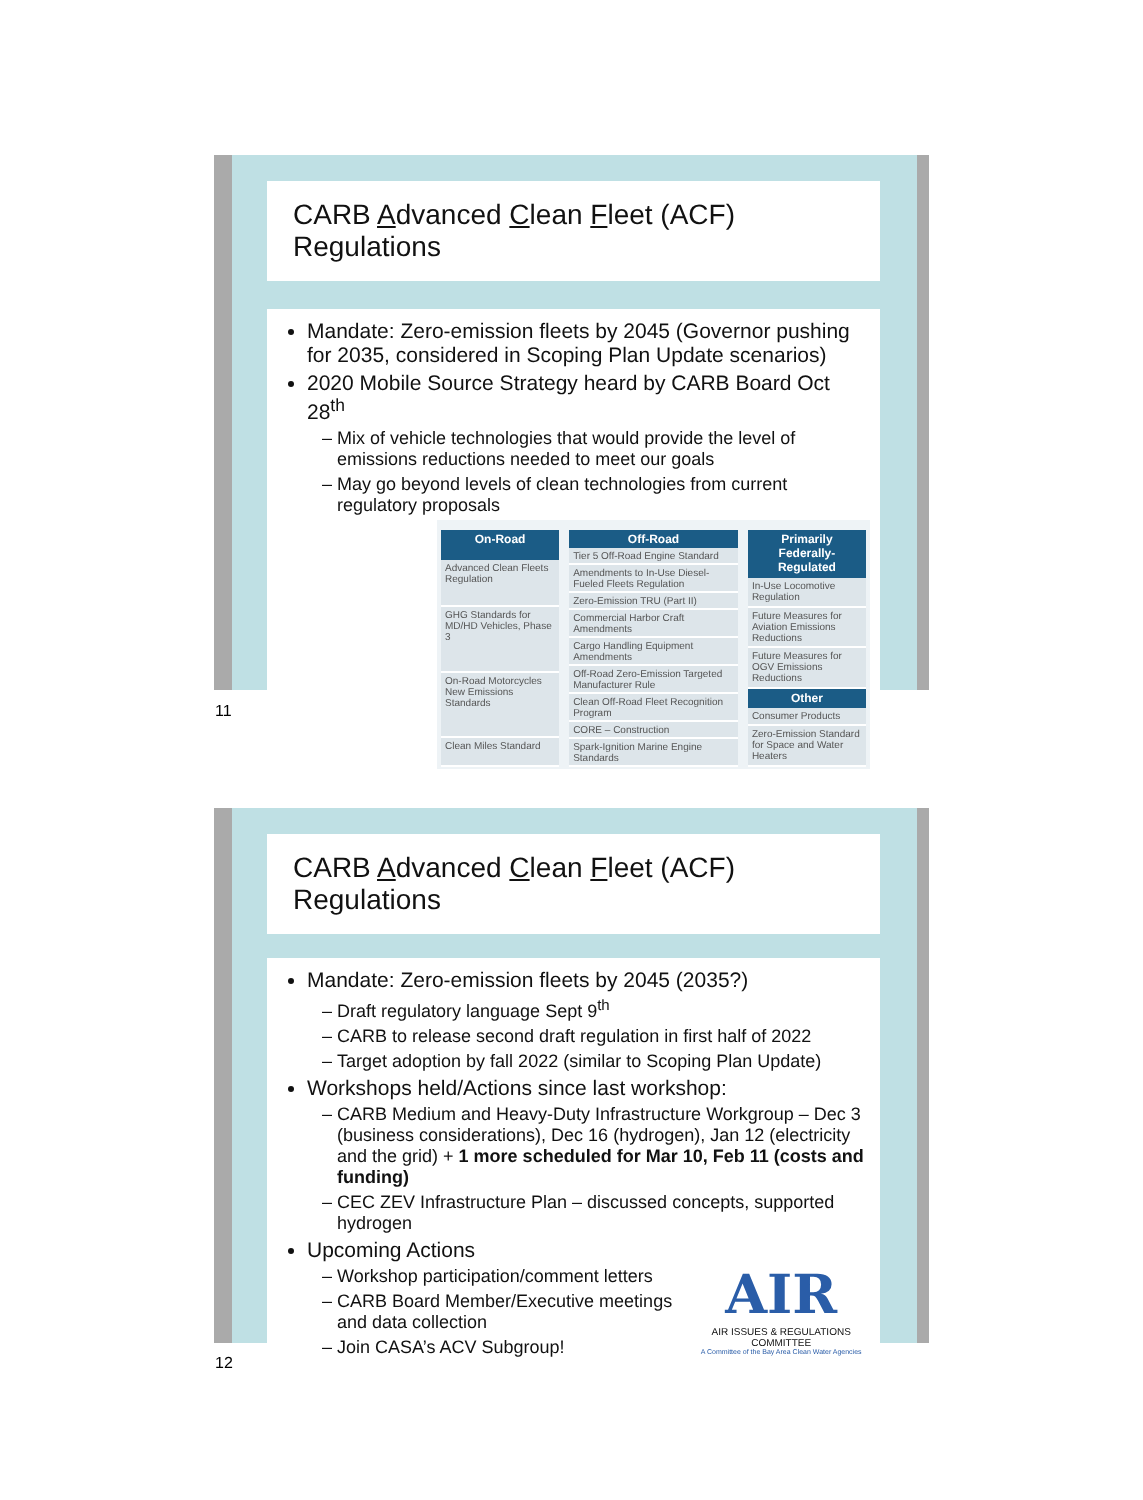CARB Advanced Clean Fleet (ACF) Regulations
Mandate: Zero-emission fleets by 2045 (Governor pushing for 2035, considered in Scoping Plan Update scenarios)
2020 Mobile Source Strategy heard by CARB Board Oct 28<sup>th</sup>
Mix of vehicle technologies that would provide the level of emissions reductions needed to meet our goals
May go beyond levels of clean technologies from current regulatory proposals
| On-Road |
| --- |
| Advanced Clean Fleets Regulation |
| GHG Standards for MD/HD Vehicles, Phase 3 |
| On-Road Motorcycles New Emissions Standards |
| Clean Miles Standard |
| Off-Road |
| --- |
| Tier 5 Off-Road Engine Standard |
| Amendments to In-Use Diesel-Fueled Fleets Regulation |
| Zero-Emission TRU (Part II) |
| Commercial Harbor Craft Amendments |
| Cargo Handling Equipment Amendments |
| Off-Road Zero-Emission Targeted Manufacturer Rule |
| Clean Off-Road Fleet Recognition Program |
| CORE – Construction |
| Spark-Ignition Marine Engine Standards |
| Primarily Federally-Regulated |
| --- |
| In-Use Locomotive Regulation |
| Future Measures for Aviation Emissions Reductions |
| Future Measures for OGV Emissions Reductions |
| Other |
| Consumer Products |
| Zero-Emission Standard for Space and Water Heaters |
11
CARB Advanced Clean Fleet (ACF) Regulations
Mandate: Zero-emission fleets by 2045 (2035?)
Draft regulatory language Sept 9<sup>th</sup>
CARB to release second draft regulation in first half of 2022
Target adoption by fall 2022 (similar to Scoping Plan Update)
Workshops held/Actions since last workshop:
CARB Medium and Heavy-Duty Infrastructure Workgroup – Dec 3 (business considerations), Dec 16 (hydrogen), Jan 12 (electricity and the grid) + 1 more scheduled for Mar 10, Feb 11 (costs and funding)
CEC ZEV Infrastructure Plan – discussed concepts, supported hydrogen
Upcoming Actions
Workshop participation/comment letters
CARB Board Member/Executive meetings and data collection
Join CASA’s ACV Subgroup!
AIR
AIR ISSUES & REGULATIONS COMMITTEE
A Committee of the Bay Area Clean Water Agencies
12